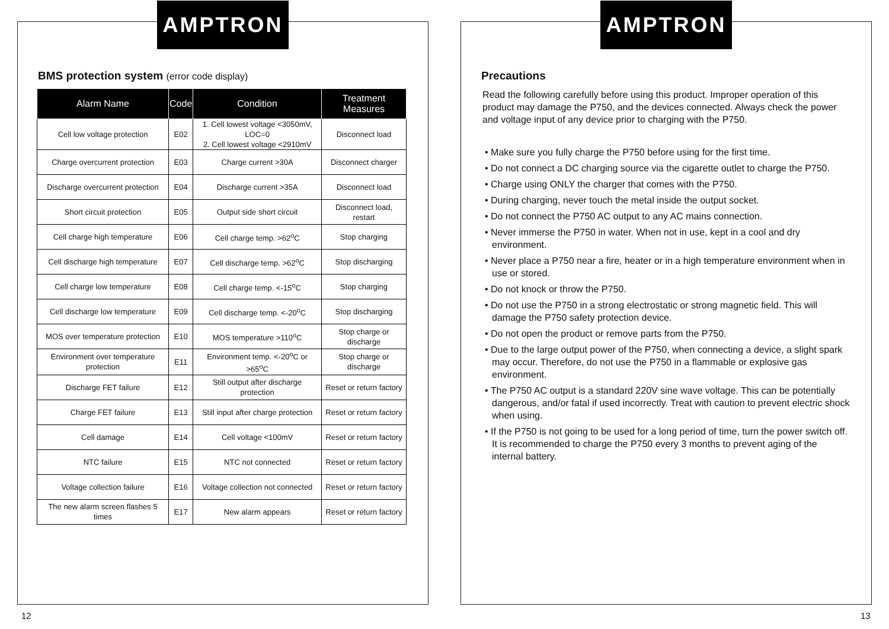AMPTRON
BMS protection system (error code display)
| Alarm Name | Code | Condition | Treatment Measures |
| --- | --- | --- | --- |
| Cell low voltage protection | E02 | 1. Cell lowest voltage <3050mV, LOC=0 2. Cell lowest voltage <2910mV | Disconnect load |
| Charge overcurrent protection | E03 | Charge current >30A | Disconnect charger |
| Discharge overcurrent protection | E04 | Discharge current >35A | Disconnect load |
| Short circuit protection | E05 | Output side short circuit | Disconnect load, restart |
| Cell charge high temperature | E06 | Cell charge temp. >62<sup>o</sup>C | Stop charging |
| Cell discharge high temperature | E07 | Cell discharge temp. >62<sup>o</sup>C | Stop discharging |
| Cell charge low temperature | E08 | Cell charge temp. <-15<sup>o</sup>C | Stop charging |
| Cell discharge low temperature | E09 | Cell discharge temp. <-20<sup>o</sup>C | Stop discharging |
| MOS over temperature protection | E10 | MOS temperature >110<sup>o</sup>C | Stop charge or discharge |
| Environment over temperature protection | E11 | Environment temp. <-20<sup>o</sup>C or >65<sup>o</sup>C | Stop charge or discharge |
| Discharge FET failure | E12 | Still output after discharge protection | Reset or return factory |
| Charge FET failure | E13 | Still input after charge protection | Reset or return factory |
| Cell damage | E14 | Cell voltage <100mV | Reset or return factory |
| NTC failure | E15 | NTC not connected | Reset or return factory |
| Voltage collection failure | E16 | Voltage collection not connected | Reset or return factory |
| The new alarm screen flashes 5 times | E17 | New alarm appears | Reset or return factory |
12
AMPTRON
Precautions
Read the following carefully before using this product. Improper operation of this product may damage the P750, and the devices connected. Always check the power and voltage input of any device prior to charging with the P750.
• Make sure you fully charge the P750 before using for the first time.
• Do not connect a DC charging source via the cigarette outlet to charge the P750.
• Charge using ONLY the charger that comes with the P750.
• During charging, never touch the metal inside the output socket.
• Do not connect the P750 AC output to any AC mains connection.
• Never immerse the P750 in water. When not in use, kept in a cool and dry environment.
• Never place a P750 near a fire, heater or in a high temperature environment when in use or stored.
• Do not knock or throw the P750.
• Do not use the P750 in a strong electrostatic or strong magnetic field. This will damage the P750 safety protection device.
• Do not open the product or remove parts from the P750.
• Due to the large output power of the P750, when connecting a device, a slight spark may occur. Therefore, do not use the P750 in a flammable or explosive gas environment.
• The P750 AC output is a standard 220V sine wave voltage. This can be potentially dangerous, and/or fatal if used incorrectly. Treat with caution to prevent electric shock when using.
• If the P750 is not going to be used for a long period of time, turn the power switch off. It is recommended to charge the P750 every 3 months to prevent aging of the internal battery.
13